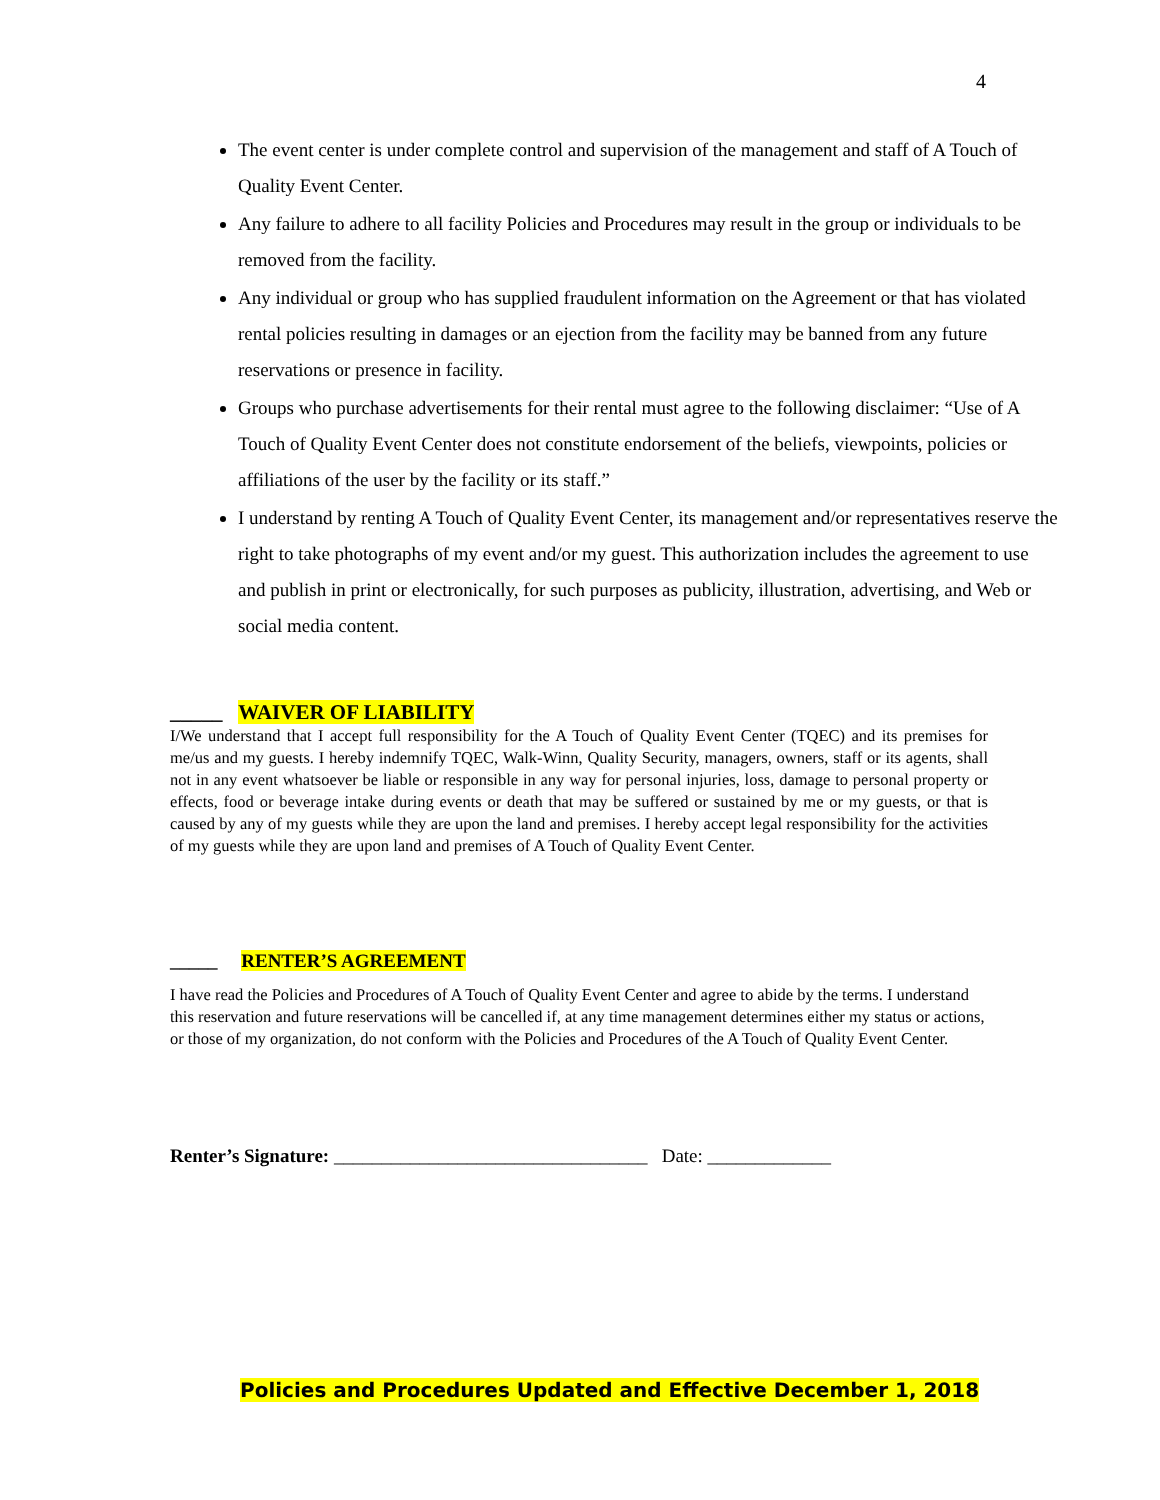4
The event center is under complete control and supervision of the management and staff of A Touch of Quality Event Center.
Any failure to adhere to all facility Policies and Procedures may result in the group or individuals to be removed from the facility.
Any individual or group who has supplied fraudulent information on the Agreement or that has violated rental policies resulting in damages or an ejection from the facility may be banned from any future reservations or presence in facility.
Groups who purchase advertisements for their rental must agree to the following disclaimer: “Use of A Touch of Quality Event Center does not constitute endorsement of the beliefs, viewpoints, policies or affiliations of the user by the facility or its staff.”
I understand by renting A Touch of Quality Event Center, its management and/or representatives reserve the right to take photographs of my event and/or my guest. This authorization includes the agreement to use and publish in print or electronically, for such purposes as publicity, illustration, advertising, and Web or social media content.
_____ WAIVER OF LIABILITY
I/We understand that I accept full responsibility for the A Touch of Quality Event Center (TQEC) and its premises for me/us and my guests. I hereby indemnify TQEC, Walk-Winn, Quality Security, managers, owners, staff or its agents, shall not in any event whatsoever be liable or responsible in any way for personal injuries, loss, damage to personal property or effects, food or beverage intake during events or death that may be suffered or sustained by me or my guests, or that is caused by any of my guests while they are upon the land and premises. I hereby accept legal responsibility for the activities of my guests while they are upon land and premises of A Touch of Quality Event Center.
_____ RENTER’S AGREEMENT
I have read the Policies and Procedures of A Touch of Quality Event Center and agree to abide by the terms. I understand this reservation and future reservations will be cancelled if, at any time management determines either my status or actions, or those of my organization, do not conform with the Policies and Procedures of the A Touch of Quality Event Center.
Renter’s Signature: _________________________________ Date: _____________
Policies and Procedures Updated and Effective December 1, 2018